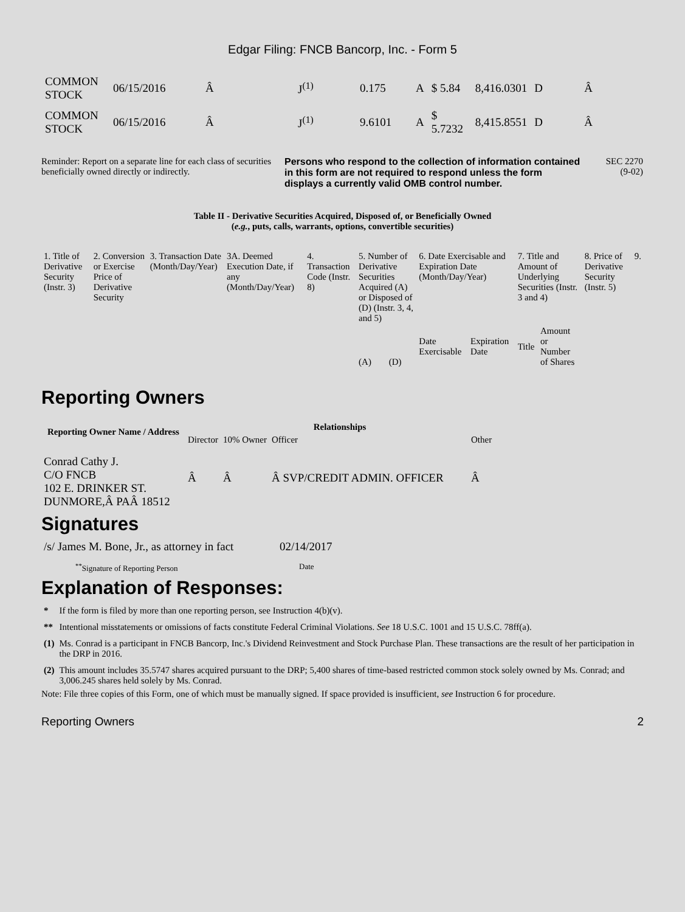Edgar Filing: FNCB Bancorp, Inc. - Form 5
| COMMON STOCK | 06/15/2016 | Â | J<sup>(1)</sup> | 0.175 | A | $ 5.84 | 8,416.0301 | D | Â |
| COMMON STOCK | 06/15/2016 | Â | J<sup>(1)</sup> | 9.6101 | A | $ 5.7232 | 8,415.8551 | D | Â |
Reminder: Report on a separate line for each class of securities beneficially owned directly or indirectly.
Persons who respond to the collection of information contained in this form are not required to respond unless the form displays a currently valid OMB control number.
SEC 2270
(9-02)
Table II - Derivative Securities Acquired, Disposed of, or Beneficially Owned
(e.g., puts, calls, warrants, options, convertible securities)
| 1. Title of Derivative Security (Instr. 3) | 2. Conversion or Exercise Price of Derivative Security | 3. Transaction Date (Month/Day/Year) | 3A. Deemed Execution Date, if any (Month/Day/Year) | 4. Transaction Code (Instr. 8) | 5. Number of Derivative Securities Acquired (A) or Disposed of (D) (Instr. 3, 4, and 5) | | 6. Date Exercisable and Expiration Date (Month/Day/Year) | | 7. Title and Amount of Underlying Securities (Instr. 3 and 4) | | 8. Price of Derivative Security (Instr. 5) | 9. |
| | | | | | (A) | (D) | Date Exercisable | Expiration Date | Title | Amount or Number of Shares | | |
Reporting Owners
| Reporting Owner Name / Address | Relationships | | | |
| --- | --- | --- | --- | --- |
| | Director | 10% Owner | Officer | Other |
| Conrad Cathy J. C/O FNCB 102 E. DRINKER ST. DUNMORE,Â PAÂ 18512 | Â | Â | Â SVP/CREDIT ADMIN. OFFICER | Â |
Signatures
| /s/ James M. Bone, Jr., as attorney in fact | 02/14/2017 |
| <sup>**</sup> Signature of Reporting Person | Date |
Explanation of Responses:
| * | If the form is filed by more than one reporting person, see Instruction 4(b)(v). |
| ** | Intentional misstatements or omissions of facts constitute Federal Criminal Violations. See 18 U.S.C. 1001 and 15 U.S.C. 78ff(a). |
| (1) | Ms. Conrad is a participant in FNCB Bancorp, Inc.'s Dividend Reinvestment and Stock Purchase Plan. These transactions are the result of her participation in the DRP in 2016. |
| (2) | This amount includes 35.5747 shares acquired pursuant to the DRP; 5,400 shares of time-based restricted common stock solely owned by Ms. Conrad; and 3,006.245 shares held solely by Ms. Conrad. |
Note: File three copies of this Form, one of which must be manually signed. If space provided is insufficient, see Instruction 6 for procedure.
Reporting Owners 2